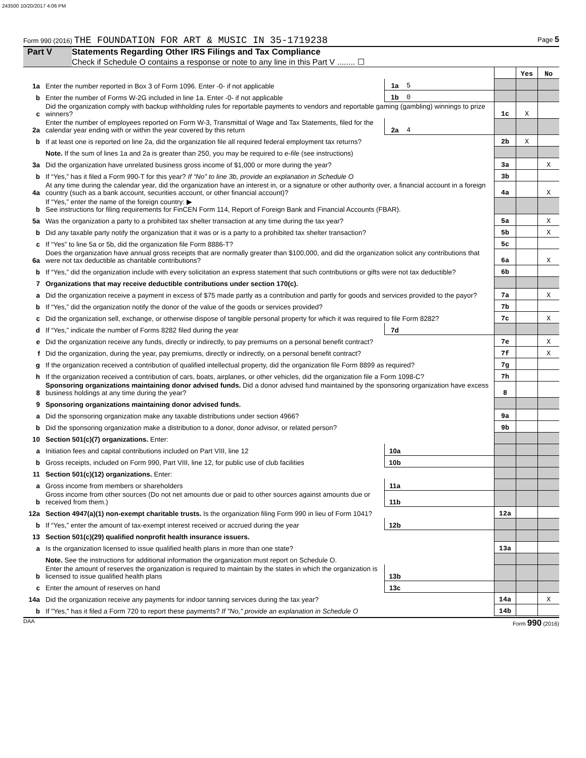243500 10/20/2017 4:06 PM
Form 990 (2016) THE FOUNDATION FOR ART & MUSIC IN 35-1719238 Page 5
Part V Statements Regarding Other IRS Filings and Tax Compliance
Check if Schedule O contains a response or note to any line in this Part V ........ ☐
| | | | | | Yes | No |
| 1a | Enter the number reported in Box 3 of Form 1096. Enter -0- if not applicable | 1a | 5 | | | |
| b | Enter the number of Forms W-2G included in line 1a. Enter -0- if not applicable | 1b | 0 | | | |
| c | Did the organization comply with backup withholding rules for reportable payments to vendors and reportable gaming (gambling) winnings to prize winners? | | | 1c | X | |
| 2a | Enter the number of employees reported on Form W-3, Transmittal of Wage and Tax Statements, filed for the calendar year ending with or within the year covered by this return | 2a | 4 | | | |
| b | If at least one is reported on line 2a, did the organization file all required federal employment tax returns? | | | 2b | X | |
| | Note. If the sum of lines 1a and 2a is greater than 250, you may be required to e-file (see instructions) | | | | | |
| 3a | Did the organization have unrelated business gross income of $1,000 or more during the year? | | | 3a | | X |
| b | If “Yes,” has it filed a Form 990-T for this year? If “No” to line 3b, provide an explanation in Schedule O | | | 3b | | |
| 4a | At any time during the calendar year, did the organization have an interest in, or a signature or other authority over, a financial account in a foreign country (such as a bank account, securities account, or other financial account)? | | | 4a | | X |
| b | If “Yes,” enter the name of the foreign country: ▶ See instructions for filing requirements for FinCEN Form 114, Report of Foreign Bank and Financial Accounts (FBAR). | | | | | |
| 5a | Was the organization a party to a prohibited tax shelter transaction at any time during the tax year? | | | 5a | | X |
| b | Did any taxable party notify the organization that it was or is a party to a prohibited tax shelter transaction? | | | 5b | | X |
| c | If “Yes” to line 5a or 5b, did the organization file Form 8886-T? | | | 5c | | |
| 6a | Does the organization have annual gross receipts that are normally greater than $100,000, and did the organization solicit any contributions that were not tax deductible as charitable contributions? | | | 6a | | X |
| b | If “Yes,” did the organization include with every solicitation an express statement that such contributions or gifts were not tax deductible? | | | 6b | | |
| 7 | Organizations that may receive deductible contributions under section 170(c). | | | | | |
| a | Did the organization receive a payment in excess of $75 made partly as a contribution and partly for goods and services provided to the payor? | | | 7a | | X |
| b | If “Yes,” did the organization notify the donor of the value of the goods or services provided? | | | 7b | | |
| c | Did the organization sell, exchange, or otherwise dispose of tangible personal property for which it was required to file Form 8282? | | | 7c | | X |
| d | If “Yes,” indicate the number of Forms 8282 filed during the year | 7d | | | | |
| e | Did the organization receive any funds, directly or indirectly, to pay premiums on a personal benefit contract? | | | 7e | | X |
| f | Did the organization, during the year, pay premiums, directly or indirectly, on a personal benefit contract? | | | 7f | | X |
| g | If the organization received a contribution of qualified intellectual property, did the organization file Form 8899 as required? | | | 7g | | |
| h | If the organization received a contribution of cars, boats, airplanes, or other vehicles, did the organization file a Form 1098-C? | | | 7h | | |
| 8 | Sponsoring organizations maintaining donor advised funds. Did a donor advised fund maintained by the sponsoring organization have excess business holdings at any time during the year? | | | 8 | | |
| 9 | Sponsoring organizations maintaining donor advised funds. | | | | | |
| a | Did the sponsoring organization make any taxable distributions under section 4966? | | | 9a | | |
| b | Did the sponsoring organization make a distribution to a donor, donor advisor, or related person? | | | 9b | | |
| 10 | Section 501(c)(7) organizations. Enter: | | | | | |
| a | Initiation fees and capital contributions included on Part VIII, line 12 | 10a | | | | |
| b | Gross receipts, included on Form 990, Part VIII, line 12, for public use of club facilities | 10b | | | | |
| 11 | Section 501(c)(12) organizations. Enter: | | | | | |
| a | Gross income from members or shareholders | 11a | | | | |
| b | Gross income from other sources (Do not net amounts due or paid to other sources against amounts due or received from them.) | 11b | | | | |
| 12a | Section 4947(a)(1) non-exempt charitable trusts. Is the organization filing Form 990 in lieu of Form 1041? | | | 12a | | |
| b | If “Yes,” enter the amount of tax-exempt interest received or accrued during the year | 12b | | | | |
| 13 | Section 501(c)(29) qualified nonprofit health insurance issuers. | | | | | |
| a | Is the organization licensed to issue qualified health plans in more than one state? | | | 13a | | |
| | Note. See the instructions for additional information the organization must report on Schedule O. | | | | | |
| b | Enter the amount of reserves the organization is required to maintain by the states in which the organization is licensed to issue qualified health plans | 13b | | | | |
| c | Enter the amount of reserves on hand | 13c | | | | |
| 14a | Did the organization receive any payments for indoor tanning services during the tax year? | | | 14a | | X |
| b | If "Yes," has it filed a Form 720 to report these payments? If "No," provide an explanation in Schedule O | | | 14b | | |
DAA Form 990 (2016)